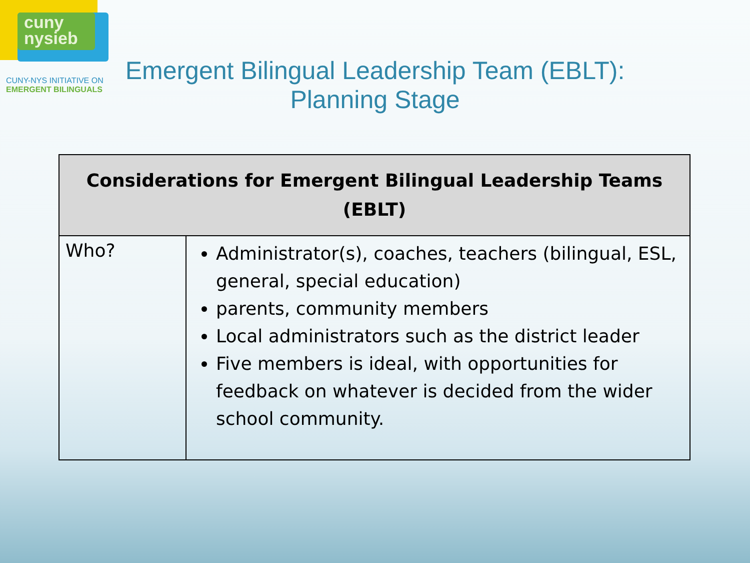cuny
nysieb
CUNY-NYS INITIATIVE ON
EMERGENT BILINGUALS
Emergent Bilingual Leadership Team (EBLT):
Planning Stage
| Considerations for Emergent Bilingual Leadership Teams (EBLT) | |
| --- | --- |
| Who? | Administrator(s), coaches, teachers (bilingual, ESL, general, special education) parents, community members Local administrators such as the district leader Five members is ideal, with opportunities for feedback on whatever is decided from the wider school community. |